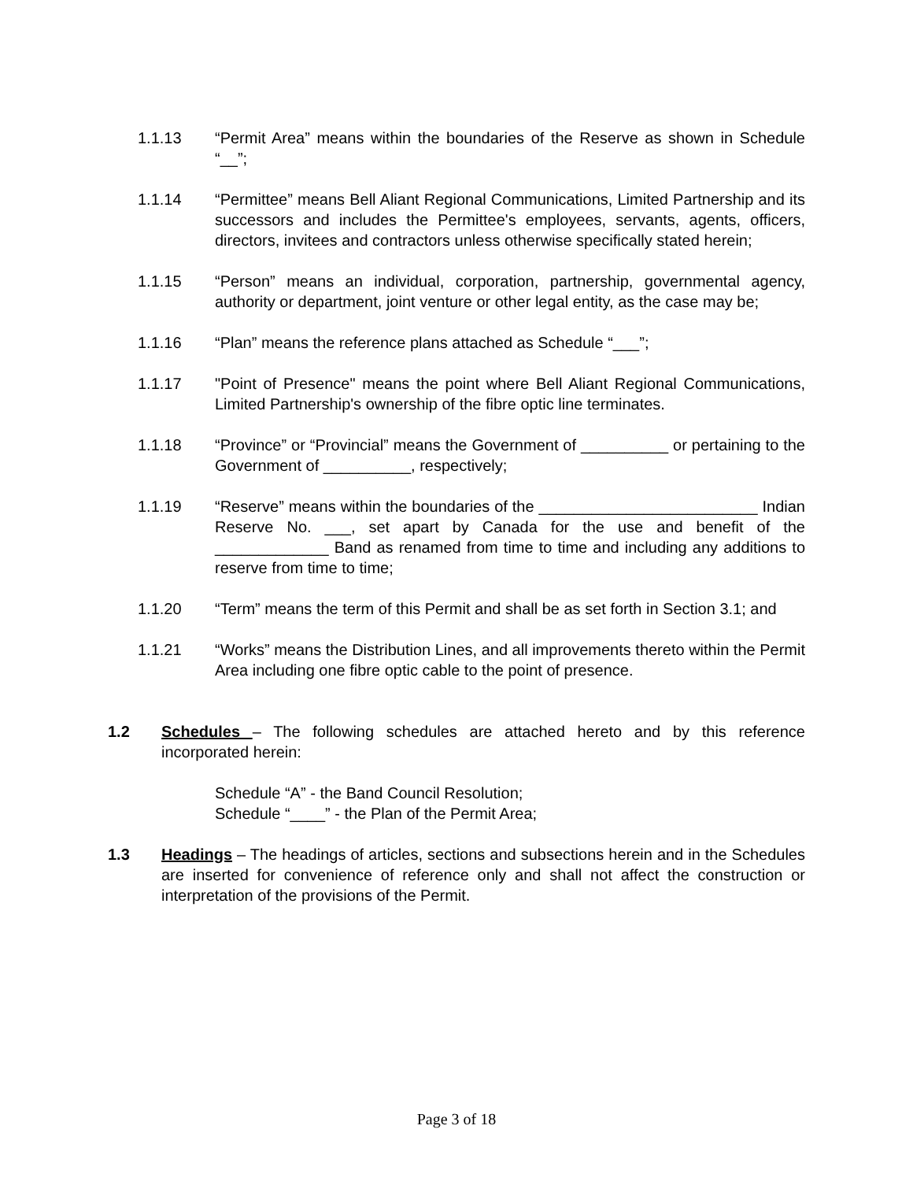1.1.13 “Permit Area” means within the boundaries of the Reserve as shown in Schedule “__”;
1.1.14 “Permittee” means Bell Aliant Regional Communications, Limited Partnership and its successors and includes the Permittee's employees, servants, agents, officers, directors, invitees and contractors unless otherwise specifically stated herein;
1.1.15 “Person” means an individual, corporation, partnership, governmental agency, authority or department, joint venture or other legal entity, as the case may be;
1.1.16 “Plan” means the reference plans attached as Schedule “___”;
1.1.17 "Point of Presence" means the point where Bell Aliant Regional Communications, Limited Partnership's ownership of the fibre optic line terminates.
1.1.18 “Province” or “Provincial” means the Government of __________ or pertaining to the Government of __________, respectively;
1.1.19 “Reserve” means within the boundaries of the _________________________ Indian Reserve No. ___, set apart by Canada for the use and benefit of the _____________ Band as renamed from time to time and including any additions to reserve from time to time;
1.1.20 “Term” means the term of this Permit and shall be as set forth in Section 3.1; and
1.1.21 “Works” means the Distribution Lines, and all improvements thereto within the Permit Area including one fibre optic cable to the point of presence.
1.2 Schedules – The following schedules are attached hereto and by this reference incorporated herein:
Schedule “A” - the Band Council Resolution;
Schedule “____” - the Plan of the Permit Area;
1.3 Headings – The headings of articles, sections and subsections herein and in the Schedules are inserted for convenience of reference only and shall not affect the construction or interpretation of the provisions of the Permit.
Page 3 of 18